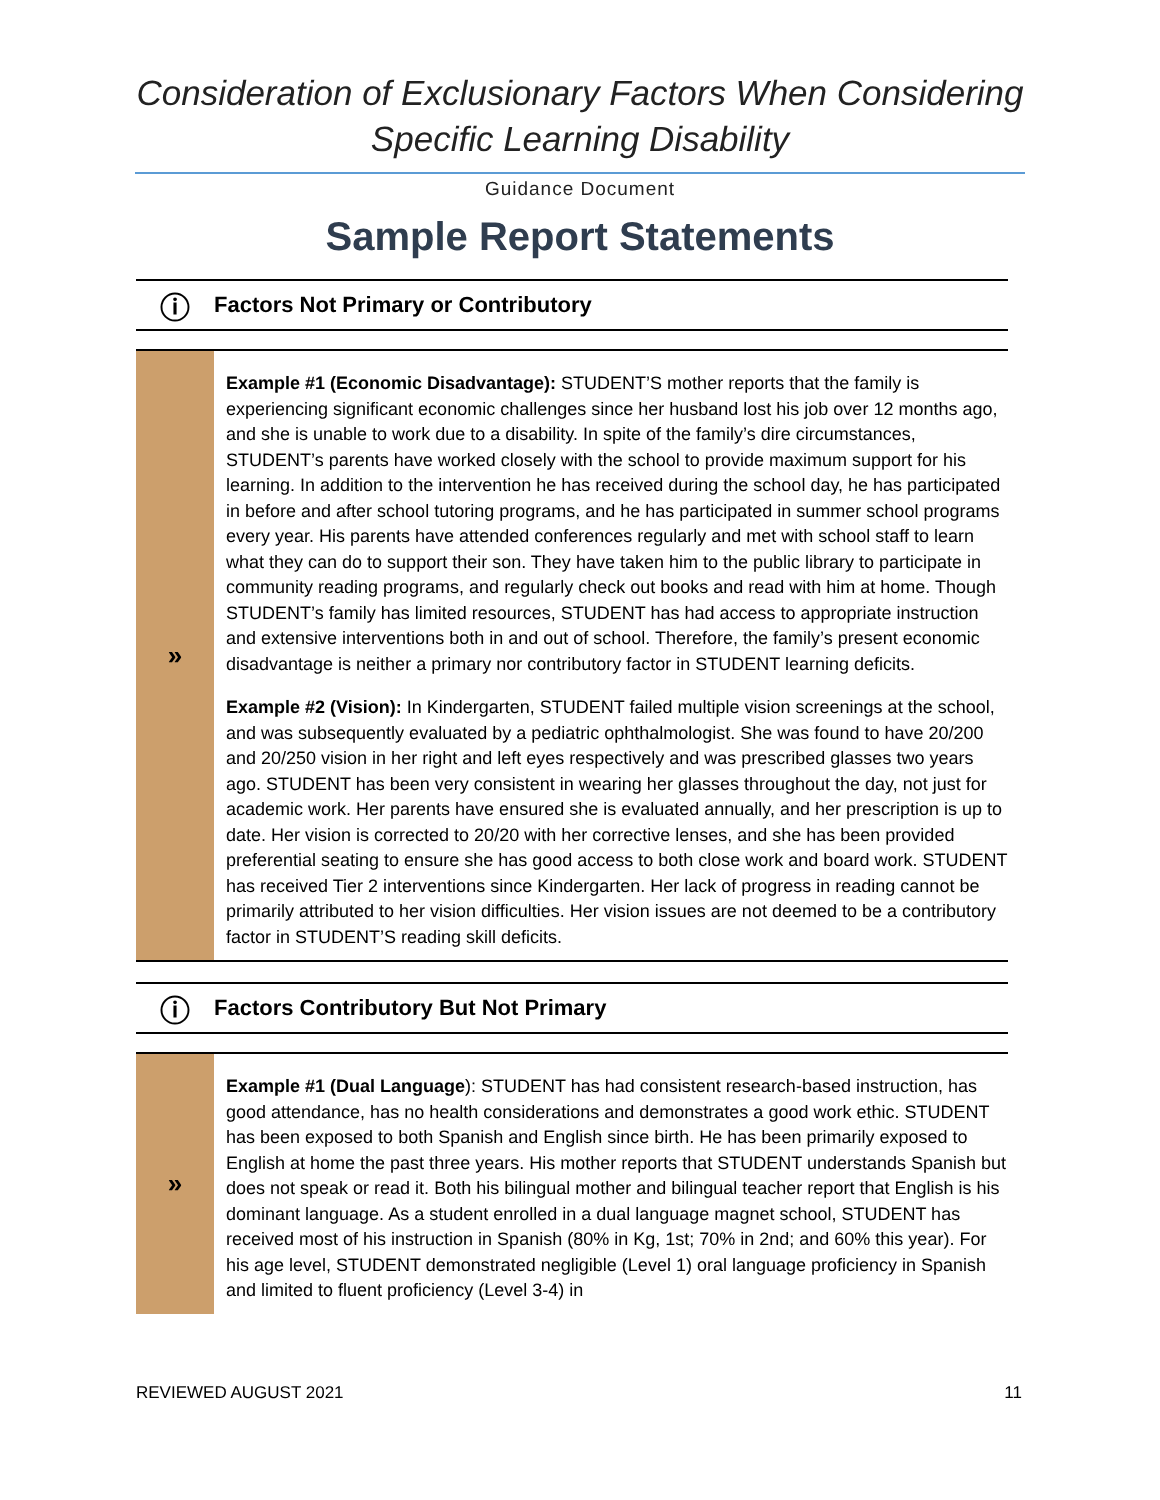Consideration of Exclusionary Factors When Considering
Specific Learning Disability
Guidance Document
Sample Report Statements
ⓘ Factors Not Primary or Contributory
»
Example #1 (Economic Disadvantage): STUDENT’S mother reports that the family is experiencing significant economic challenges since her husband lost his job over 12 months ago, and she is unable to work due to a disability. In spite of the family’s dire circumstances, STUDENT’s parents have worked closely with the school to provide maximum support for his learning. In addition to the intervention he has received during the school day, he has participated in before and after school tutoring programs, and he has participated in summer school programs every year. His parents have attended conferences regularly and met with school staff to learn what they can do to support their son. They have taken him to the public library to participate in community reading programs, and regularly check out books and read with him at home. Though STUDENT’s family has limited resources, STUDENT has had access to appropriate instruction and extensive interventions both in and out of school. Therefore, the family’s present economic disadvantage is neither a primary nor contributory factor in STUDENT learning deficits.
Example #2 (Vision): In Kindergarten, STUDENT failed multiple vision screenings at the school, and was subsequently evaluated by a pediatric ophthalmologist. She was found to have 20/200 and 20/250 vision in her right and left eyes respectively and was prescribed glasses two years ago. STUDENT has been very consistent in wearing her glasses throughout the day, not just for academic work. Her parents have ensured she is evaluated annually, and her prescription is up to date. Her vision is corrected to 20/20 with her corrective lenses, and she has been provided preferential seating to ensure she has good access to both close work and board work. STUDENT has received Tier 2 interventions since Kindergarten. Her lack of progress in reading cannot be primarily attributed to her vision difficulties. Her vision issues are not deemed to be a contributory factor in STUDENT’S reading skill deficits.
ⓘ Factors Contributory But Not Primary
»
Example #1 (Dual Language): STUDENT has had consistent research-based instruction, has good attendance, has no health considerations and demonstrates a good work ethic. STUDENT has been exposed to both Spanish and English since birth. He has been primarily exposed to English at home the past three years. His mother reports that STUDENT understands Spanish but does not speak or read it. Both his bilingual mother and bilingual teacher report that English is his dominant language. As a student enrolled in a dual language magnet school, STUDENT has received most of his instruction in Spanish (80% in Kg, 1st; 70% in 2nd; and 60% this year). For his age level, STUDENT demonstrated negligible (Level 1) oral language proficiency in Spanish and limited to fluent proficiency (Level 3-4) in
REVIEWED AUGUST 2021 11